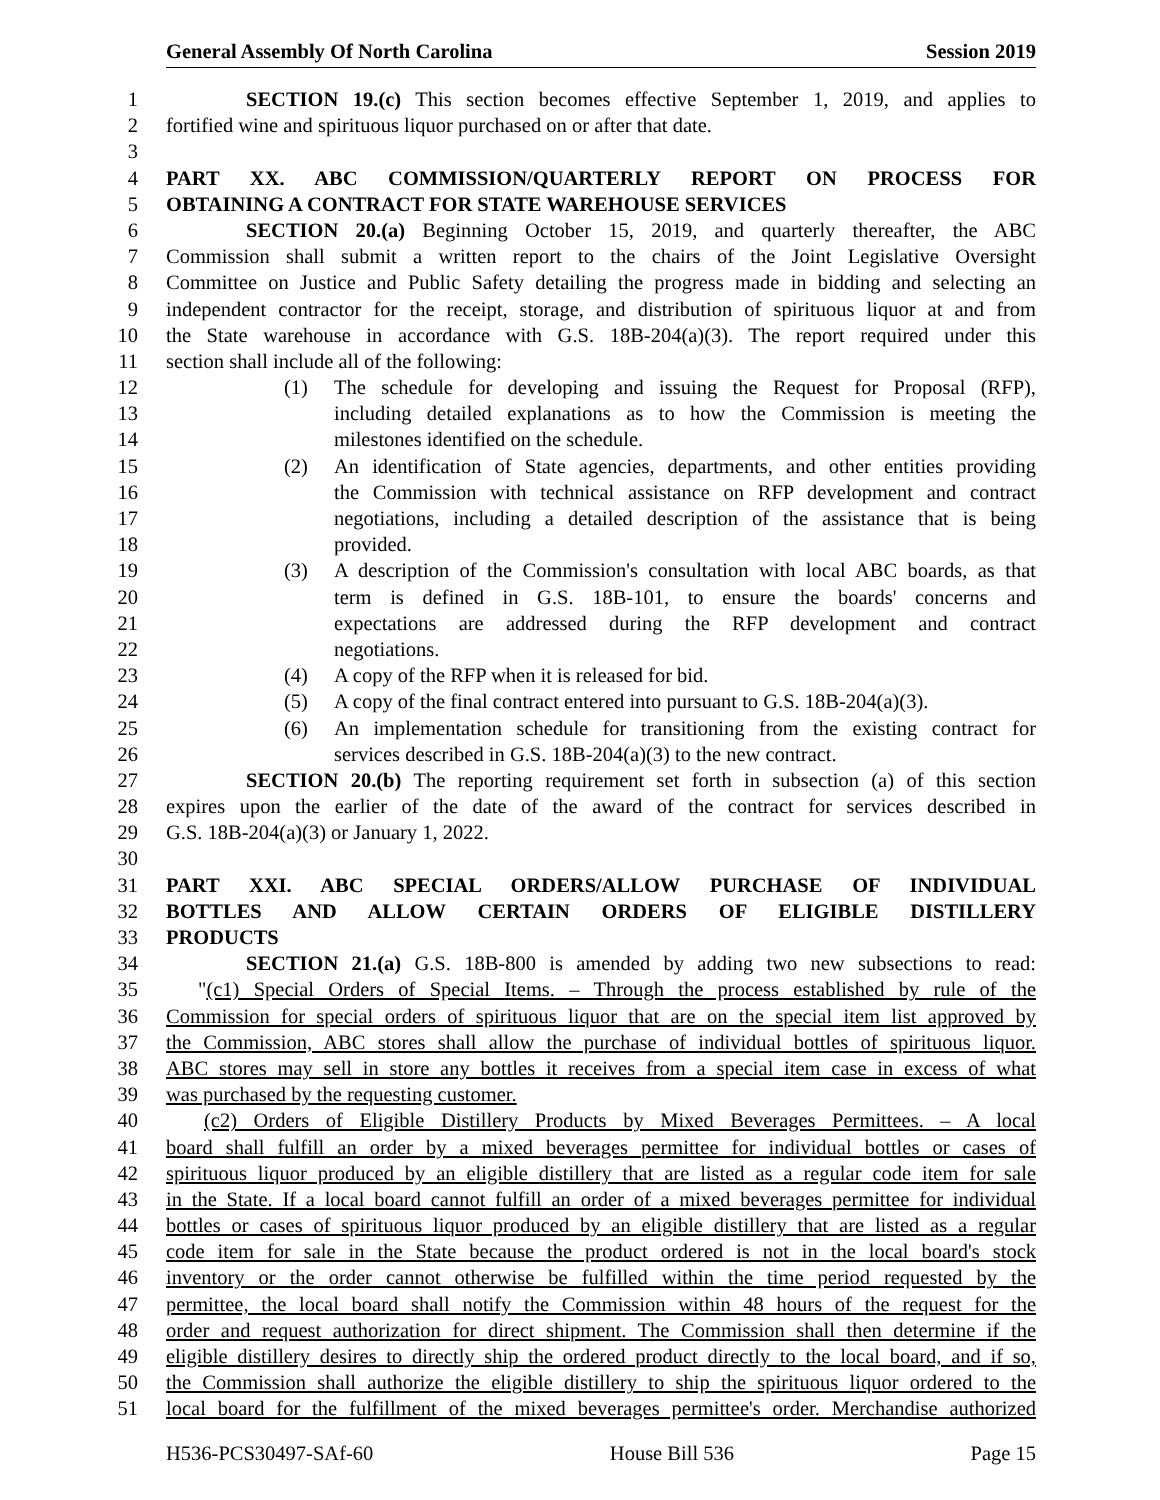General Assembly Of North Carolina Session 2019
1 SECTION 19.(c) This section becomes effective September 1, 2019, and applies to
2 fortified wine and spirituous liquor purchased on or after that date.
3
4 PART XX. ABC COMMISSION/QUARTERLY REPORT ON PROCESS FOR
5 OBTAINING A CONTRACT FOR STATE WAREHOUSE SERVICES
6 SECTION 20.(a) Beginning October 15, 2019, and quarterly thereafter, the ABC
7 Commission shall submit a written report to the chairs of the Joint Legislative Oversight
8 Committee on Justice and Public Safety detailing the progress made in bidding and selecting an
9 independent contractor for the receipt, storage, and distribution of spirituous liquor at and from
10 the State warehouse in accordance with G.S. 18B-204(a)(3). The report required under this
11 section shall include all of the following:
12 (1) The schedule for developing and issuing the Request for Proposal (RFP),
13 including detailed explanations as to how the Commission is meeting the
14 milestones identified on the schedule.
15 (2) An identification of State agencies, departments, and other entities providing
16 the Commission with technical assistance on RFP development and contract
17 negotiations, including a detailed description of the assistance that is being
18 provided.
19 (3) A description of the Commission's consultation with local ABC boards, as that
20 term is defined in G.S. 18B-101, to ensure the boards' concerns and
21 expectations are addressed during the RFP development and contract
22 negotiations.
23 (4) A copy of the RFP when it is released for bid.
24 (5) A copy of the final contract entered into pursuant to G.S. 18B-204(a)(3).
25 (6) An implementation schedule for transitioning from the existing contract for
26 services described in G.S. 18B-204(a)(3) to the new contract.
27 SECTION 20.(b) The reporting requirement set forth in subsection (a) of this section
28 expires upon the earlier of the date of the award of the contract for services described in
29 G.S. 18B-204(a)(3) or January 1, 2022.
30
31 PART XXI. ABC SPECIAL ORDERS/ALLOW PURCHASE OF INDIVIDUAL
32 BOTTLES AND ALLOW CERTAIN ORDERS OF ELIGIBLE DISTILLERY
33 PRODUCTS
34 SECTION 21.(a) G.S. 18B-800 is amended by adding two new subsections to read:
35 "(c1) Special Orders of Special Items. – Through the process established by rule of the
36 Commission for special orders of spirituous liquor that are on the special item list approved by
37 the Commission, ABC stores shall allow the purchase of individual bottles of spirituous liquor.
38 ABC stores may sell in store any bottles it receives from a special item case in excess of what
39 was purchased by the requesting customer.
40 (c2) Orders of Eligible Distillery Products by Mixed Beverages Permittees. – A local
41 board shall fulfill an order by a mixed beverages permittee for individual bottles or cases of
42 spirituous liquor produced by an eligible distillery that are listed as a regular code item for sale
43 in the State. If a local board cannot fulfill an order of a mixed beverages permittee for individual
44 bottles or cases of spirituous liquor produced by an eligible distillery that are listed as a regular
45 code item for sale in the State because the product ordered is not in the local board's stock
46 inventory or the order cannot otherwise be fulfilled within the time period requested by the
47 permittee, the local board shall notify the Commission within 48 hours of the request for the
48 order and request authorization for direct shipment. The Commission shall then determine if the
49 eligible distillery desires to directly ship the ordered product directly to the local board, and if so,
50 the Commission shall authorize the eligible distillery to ship the spirituous liquor ordered to the
51 local board for the fulfillment of the mixed beverages permittee's order. Merchandise authorized
H536-PCS30497-SAf-60 House Bill 536 Page 15